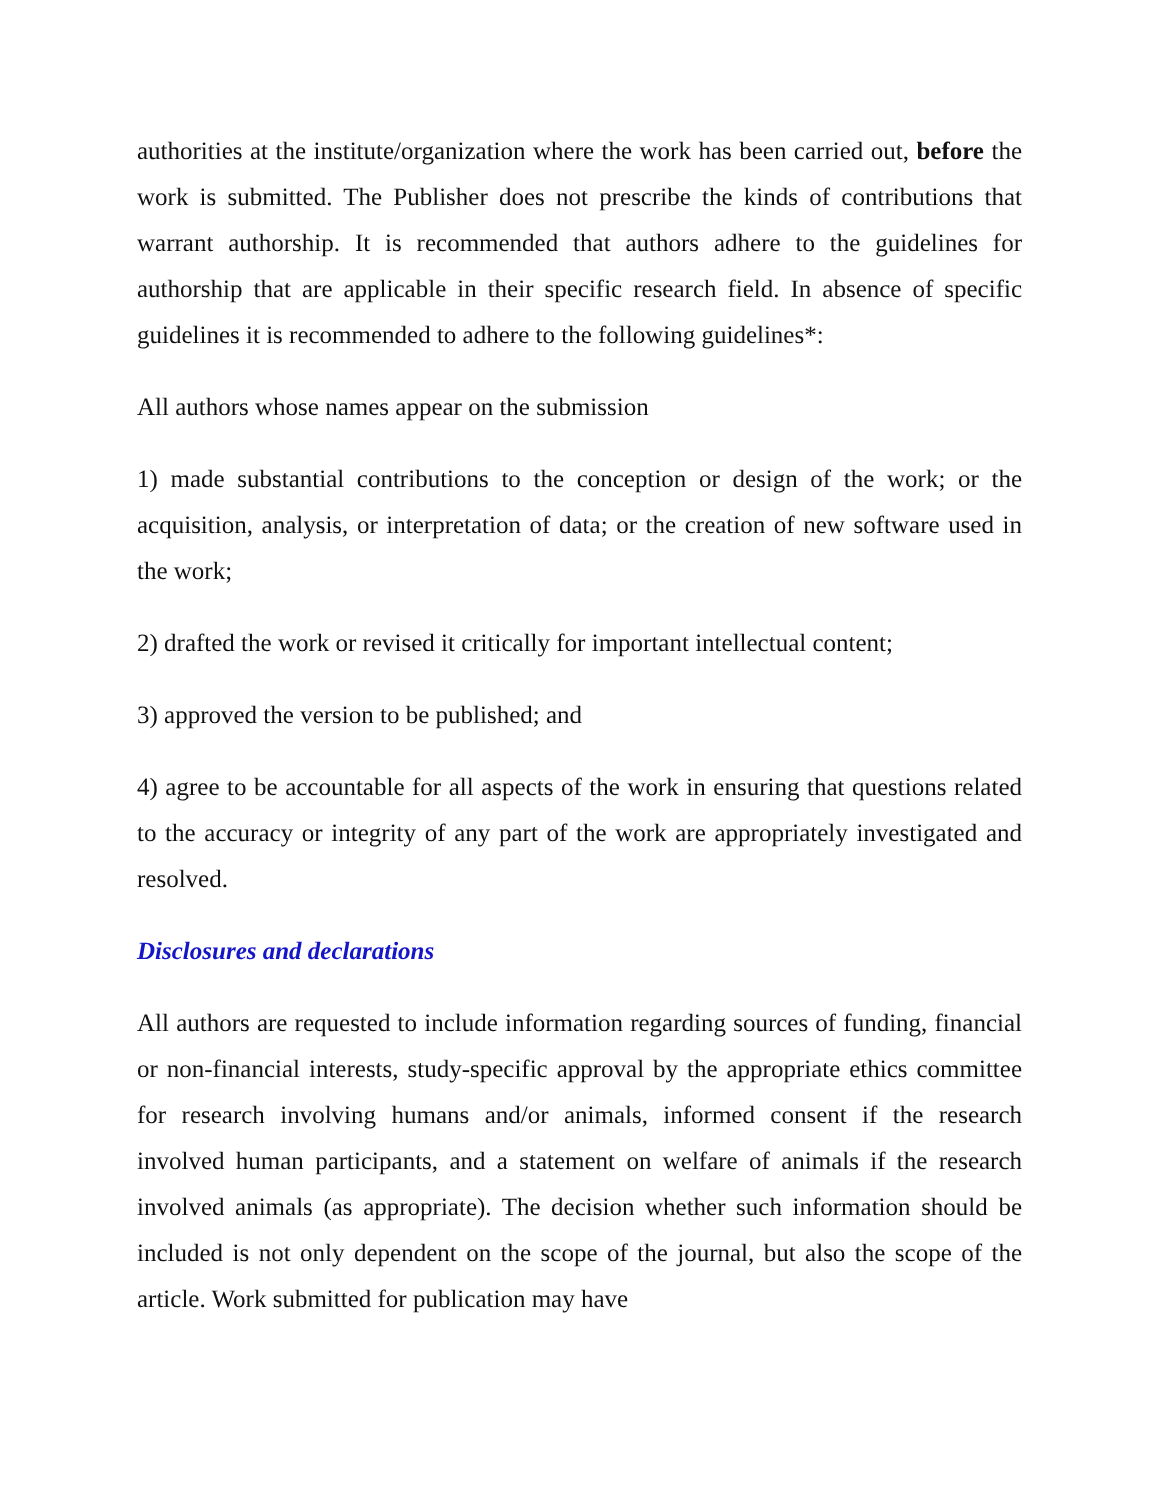authorities at the institute/organization where the work has been carried out, before the work is submitted. The Publisher does not prescribe the kinds of contributions that warrant authorship. It is recommended that authors adhere to the guidelines for authorship that are applicable in their specific research field. In absence of specific guidelines it is recommended to adhere to the following guidelines*:
All authors whose names appear on the submission
1) made substantial contributions to the conception or design of the work; or the acquisition, analysis, or interpretation of data; or the creation of new software used in the work;
2) drafted the work or revised it critically for important intellectual content;
3) approved the version to be published; and
4) agree to be accountable for all aspects of the work in ensuring that questions related to the accuracy or integrity of any part of the work are appropriately investigated and resolved.
Disclosures and declarations
All authors are requested to include information regarding sources of funding, financial or non-financial interests, study-specific approval by the appropriate ethics committee for research involving humans and/or animals, informed consent if the research involved human participants, and a statement on welfare of animals if the research involved animals (as appropriate). The decision whether such information should be included is not only dependent on the scope of the journal, but also the scope of the article. Work submitted for publication may have